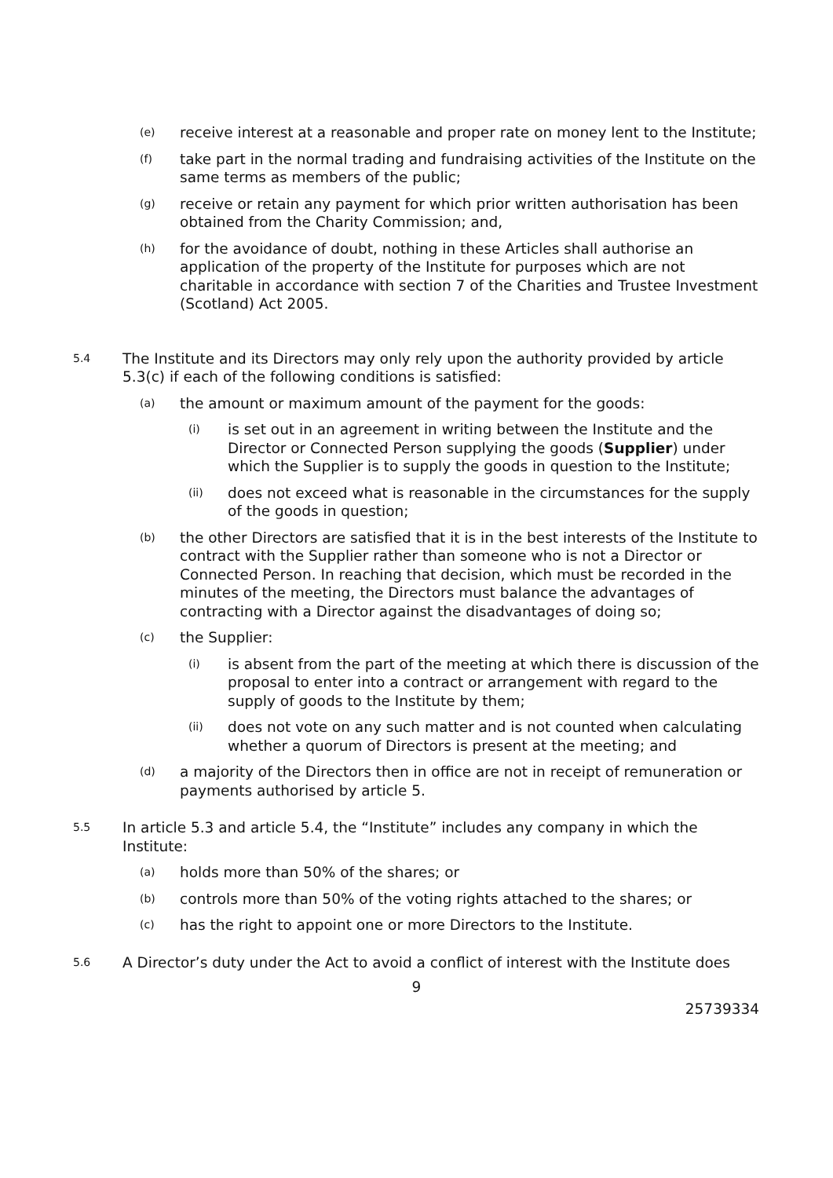(e) receive interest at a reasonable and proper rate on money lent to the Institute;
(f) take part in the normal trading and fundraising activities of the Institute on the same terms as members of the public;
(g) receive or retain any payment for which prior written authorisation has been obtained from the Charity Commission; and,
(h) for the avoidance of doubt, nothing in these Articles shall authorise an application of the property of the Institute for purposes which are not charitable in accordance with section 7 of the Charities and Trustee Investment (Scotland) Act 2005.
5.4 The Institute and its Directors may only rely upon the authority provided by article 5.3(c) if each of the following conditions is satisfied:
(a) the amount or maximum amount of the payment for the goods:
(i) is set out in an agreement in writing between the Institute and the Director or Connected Person supplying the goods (Supplier) under which the Supplier is to supply the goods in question to the Institute;
(ii) does not exceed what is reasonable in the circumstances for the supply of the goods in question;
(b) the other Directors are satisfied that it is in the best interests of the Institute to contract with the Supplier rather than someone who is not a Director or Connected Person. In reaching that decision, which must be recorded in the minutes of the meeting, the Directors must balance the advantages of contracting with a Director against the disadvantages of doing so;
(c) the Supplier:
(i) is absent from the part of the meeting at which there is discussion of the proposal to enter into a contract or arrangement with regard to the supply of goods to the Institute by them;
(ii) does not vote on any such matter and is not counted when calculating whether a quorum of Directors is present at the meeting; and
(d) a majority of the Directors then in office are not in receipt of remuneration or payments authorised by article 5.
5.5 In article 5.3 and article 5.4, the “Institute” includes any company in which the Institute:
(a) holds more than 50% of the shares; or
(b) controls more than 50% of the voting rights attached to the shares; or
(c) has the right to appoint one or more Directors to the Institute.
5.6 A Director’s duty under the Act to avoid a conflict of interest with the Institute does
9
25739334